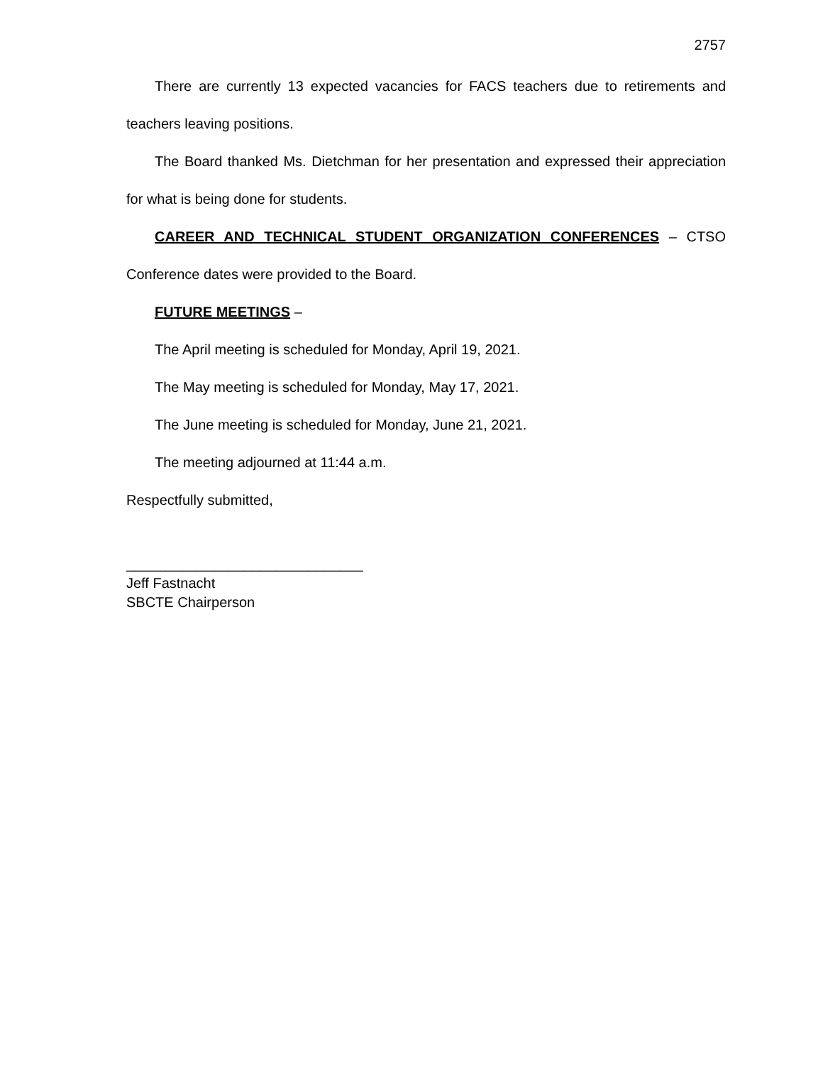2757
There are currently 13 expected vacancies for FACS teachers due to retirements and teachers leaving positions.
The Board thanked Ms. Dietchman for her presentation and expressed their appreciation for what is being done for students.
CAREER AND TECHNICAL STUDENT ORGANIZATION CONFERENCES – CTSO Conference dates were provided to the Board.
FUTURE MEETINGS –
The April meeting is scheduled for Monday, April 19, 2021.
The May meeting is scheduled for Monday, May 17, 2021.
The June meeting is scheduled for Monday, June 21, 2021.
The meeting adjourned at 11:44 a.m.
Respectfully submitted,
______________________________
Jeff Fastnacht
SBCTE Chairperson